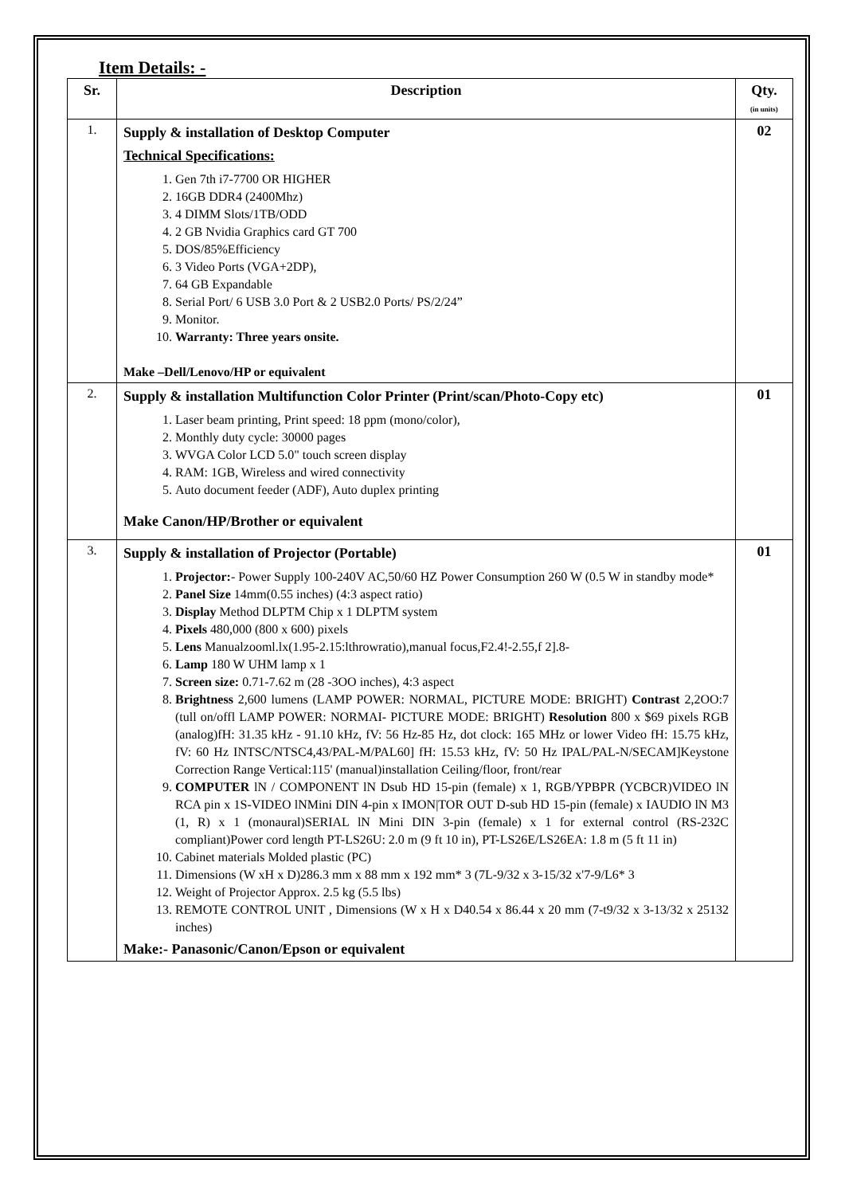Item Details: -
| Sr. | Description | Qty. (in units) |
| --- | --- | --- |
| 1. | Supply & installation of Desktop Computer Technical Specifications: 1. Gen 7th i7-7700 OR HIGHER 2. 16GB DDR4 (2400Mhz) 3. 4 DIMM Slots/1TB/ODD 4. 2 GB Nvidia Graphics card GT 700 5. DOS/85%Efficiency 6. 3 Video Ports (VGA+2DP), 7. 64 GB Expandable 8. Serial Port/ 6 USB 3.0 Port & 2 USB2.0 Ports/ PS/2/24” 9. Monitor. 10. Warranty: Three years onsite. Make –Dell/Lenovo/HP or equivalent | 02 |
| 2. | Supply & installation Multifunction Color Printer (Print/scan/Photo-Copy etc) 1. Laser beam printing, Print speed: 18 ppm (mono/color), 2. Monthly duty cycle: 30000 pages 3. WVGA Color LCD 5.0" touch screen display 4. RAM: 1GB, Wireless and wired connectivity 5. Auto document feeder (ADF), Auto duplex printing Make Canon/HP/Brother or equivalent | 01 |
| 3. | Supply & installation of Projector (Portable) 1. Projector: - Power Supply 100-240V AC,50/60 HZ Power Consumption 260 W (0.5 W in standby mode* 2. Panel Size 14mm(0.55 inches) (4:3 aspect ratio) 3. Display Method DLPTM Chip x 1 DLPTM system 4. Pixels 480,000 (800 x 600) pixels 5. Lens Manualzooml.lx(1.95-2.15:lthrowratio),manual focus,F2.4!-2.55,f 2].8- 6. Lamp 180 W UHM lamp x 1 7. Screen size: 0.71-7.62 m (28 -3OO inches), 4:3 aspect 8. Brightness 2,600 lumens (LAMP POWER: NORMAL, PICTURE MODE: BRIGHT) Contrast 2,2OO:7 (tull on/offl LAMP POWER: NORMAI- PICTURE MODE: BRIGHT) Resolution 800 x $69 pixels RGB (analog)fH: 31.35 kHz - 91.10 kHz, fV: 56 Hz-85 Hz, dot clock: 165 MHz or lower Video fH: 15.75 kHz, fV: 60 Hz INTSC/NTSC4,43/PAL-M/PAL60] fH: 15.53 kHz, fV: 50 Hz IPAL/PAL-N/SECAM]Keystone Correction Range Vertical:115' (manual)installation Ceiling/floor, front/rear 9. COMPUTER lN / COMPONENT lN Dsub HD 15-pin (female) x 1, RGB/YPBPR (YCBCR)VIDEO lN RCA pin x 1S-VIDEO lNMini DIN 4-pin x IMON/TOR OUT D-sub HD 15-pin (female) x IAUDIO lN M3 (1, R) x 1 (monaural)SERIAL lN Mini DIN 3-pin (female) x 1 for external control (RS-232C compliant)Power cord length PT-LS26U: 2.0 m (9 ft 10 in), PT-LS26E/LS26EA: 1.8 m (5 ft 11 in) 10. Cabinet materials Molded plastic (PC) 11. Dimensions (W xH x D)286.3 mm x 88 mm x 192 mm* 3 (7L-9/32 x 3-15/32 x'7-9/L6* 3 12. Weight of Projector Approx. 2.5 kg (5.5 lbs) 13. REMOTE CONTROL UNIT , Dimensions (W x H x D40.54 x 86.44 x 20 mm (7-t9/32 x 3-13/32 x 25132 inches) Make:- Panasonic/Canon/Epson or equivalent | 01 |